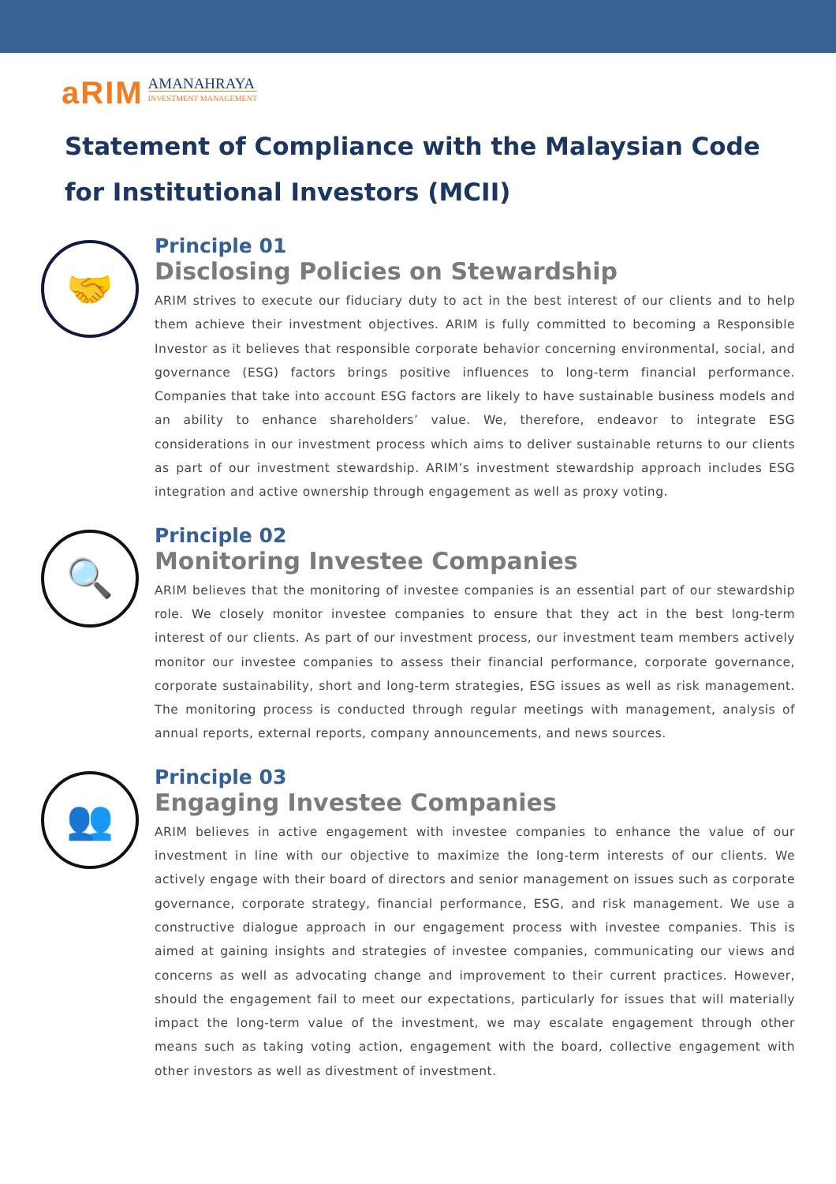aRIM AMANAHRAYA
INVESTMENT MANAGEMENT
Statement of Compliance with the Malaysian Code for Institutional Investors (MCII)
🤝
Principle 01
Disclosing Policies on Stewardship
ARIM strives to execute our fiduciary duty to act in the best interest of our clients and to help them achieve their investment objectives. ARIM is fully committed to becoming a Responsible Investor as it believes that responsible corporate behavior concerning environmental, social, and governance (ESG) factors brings positive influences to long-term financial performance. Companies that take into account ESG factors are likely to have sustainable business models and an ability to enhance shareholders’ value. We, therefore, endeavor to integrate ESG considerations in our investment process which aims to deliver sustainable returns to our clients as part of our investment stewardship. ARIM’s investment stewardship approach includes ESG integration and active ownership through engagement as well as proxy voting.
🔍
Principle 02
Monitoring Investee Companies
ARIM believes that the monitoring of investee companies is an essential part of our stewardship role. We closely monitor investee companies to ensure that they act in the best long-term interest of our clients. As part of our investment process, our investment team members actively monitor our investee companies to assess their financial performance, corporate governance, corporate sustainability, short and long-term strategies, ESG issues as well as risk management. The monitoring process is conducted through regular meetings with management, analysis of annual reports, external reports, company announcements, and news sources.
👥
Principle 03
Engaging Investee Companies
ARIM believes in active engagement with investee companies to enhance the value of our investment in line with our objective to maximize the long-term interests of our clients. We actively engage with their board of directors and senior management on issues such as corporate governance, corporate strategy, financial performance, ESG, and risk management. We use a constructive dialogue approach in our engagement process with investee companies. This is aimed at gaining insights and strategies of investee companies, communicating our views and concerns as well as advocating change and improvement to their current practices. However, should the engagement fail to meet our expectations, particularly for issues that will materially impact the long-term value of the investment, we may escalate engagement through other means such as taking voting action, engagement with the board, collective engagement with other investors as well as divestment of investment.